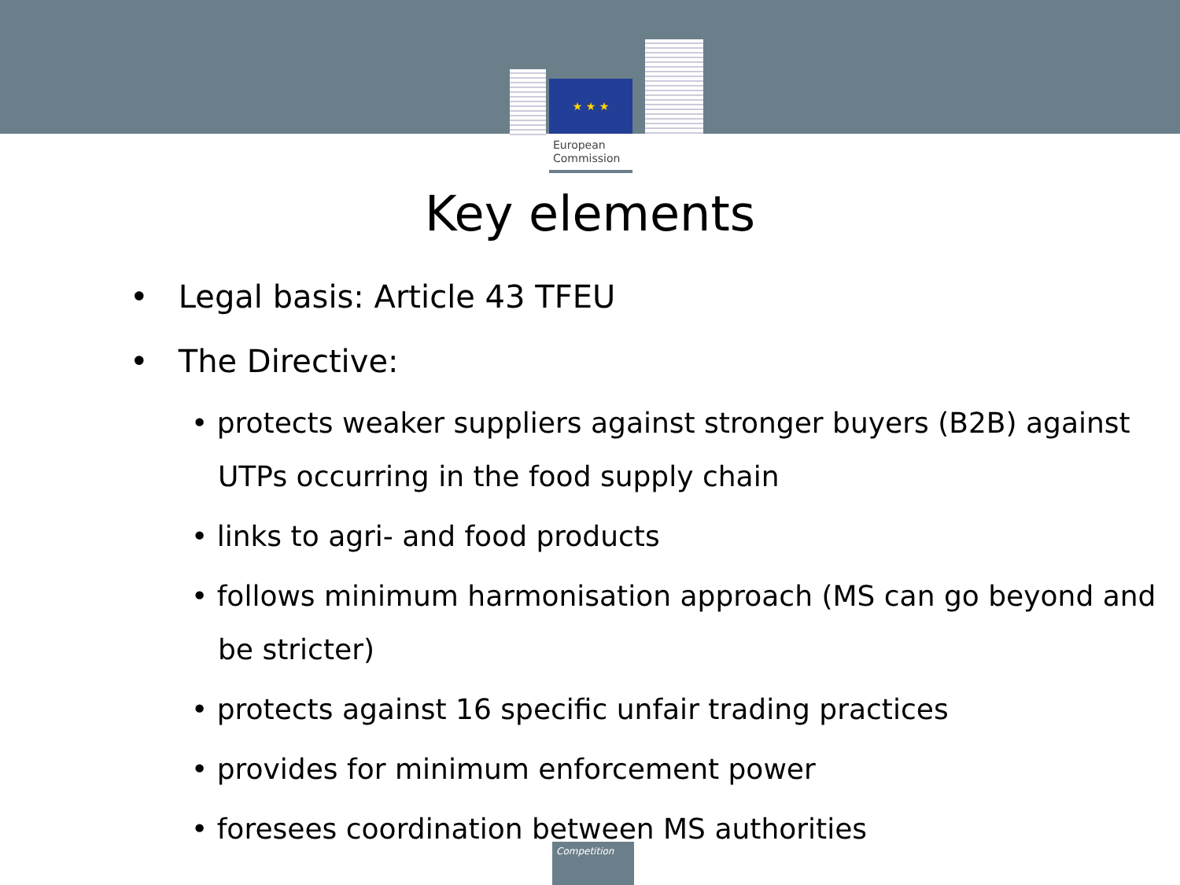★ ★ ★
European
Commission
Key elements
• Legal basis: Article 43 TFEU
• The Directive:
• protects weaker suppliers against stronger buyers (B2B) against UTPs occurring in the food supply chain
• links to agri- and food products
• follows minimum harmonisation approach (MS can go beyond and be stricter)
• protects against 16 specific unfair trading practices
• provides for minimum enforcement power
• foresees coordination between MS authorities
Competition